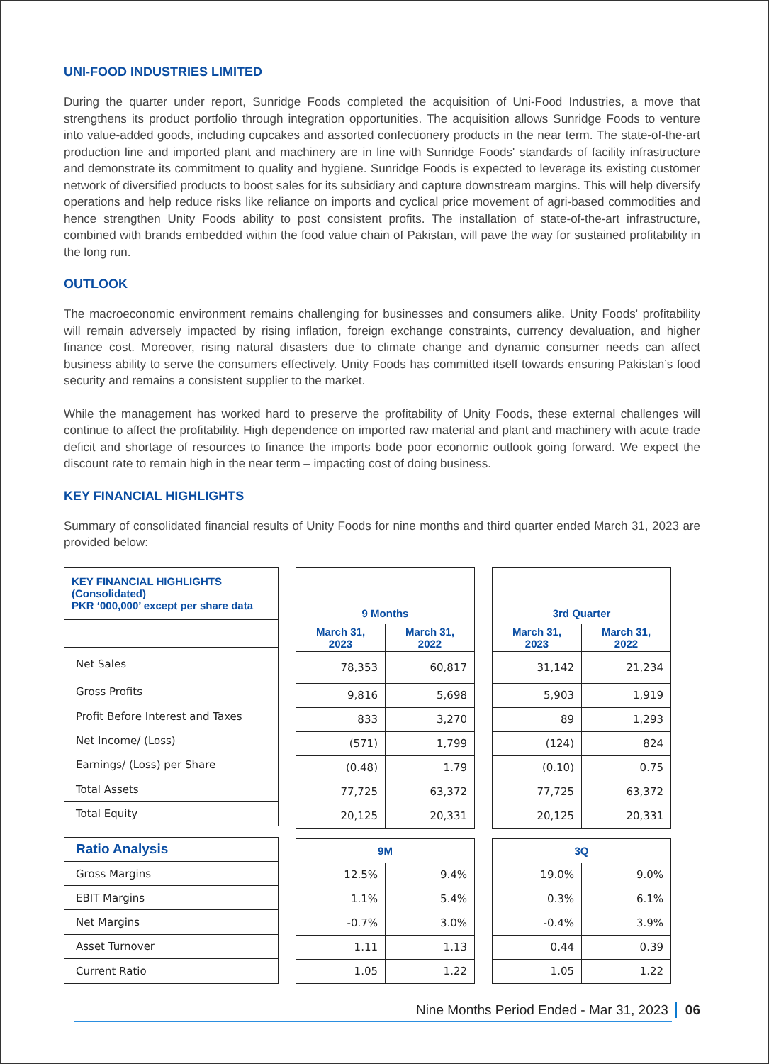UNI-FOOD INDUSTRIES LIMITED
During the quarter under report, Sunridge Foods completed the acquisition of Uni-Food Industries, a move that strengthens its product portfolio through integration opportunities. The acquisition allows Sunridge Foods to venture into value-added goods, including cupcakes and assorted confectionery products in the near term. The state-of-the-art production line and imported plant and machinery are in line with Sunridge Foods' standards of facility infrastructure and demonstrate its commitment to quality and hygiene. Sunridge Foods is expected to leverage its existing customer network of diversified products to boost sales for its subsidiary and capture downstream margins. This will help diversify operations and help reduce risks like reliance on imports and cyclical price movement of agri-based commodities and hence strengthen Unity Foods ability to post consistent profits. The installation of state-of-the-art infrastructure, combined with brands embedded within the food value chain of Pakistan, will pave the way for sustained profitability in the long run.
OUTLOOK
The macroeconomic environment remains challenging for businesses and consumers alike. Unity Foods' profitability will remain adversely impacted by rising inflation, foreign exchange constraints, currency devaluation, and higher finance cost. Moreover, rising natural disasters due to climate change and dynamic consumer needs can affect business ability to serve the consumers effectively. Unity Foods has committed itself towards ensuring Pakistan’s food security and remains a consistent supplier to the market.
While the management has worked hard to preserve the profitability of Unity Foods, these external challenges will continue to affect the profitability. High dependence on imported raw material and plant and machinery with acute trade deficit and shortage of resources to finance the imports bode poor economic outlook going forward. We expect the discount rate to remain high in the near term – impacting cost of doing business.
KEY FINANCIAL HIGHLIGHTS
Summary of consolidated financial results of Unity Foods for nine months and third quarter ended March 31, 2023 are provided below:
| KEY FINANCIAL HIGHLIGHTS (Consolidated) PKR ‘000,000’ except per share data |
| --- |
| Net Sales |
| Gross Profits |
| Profit Before Interest and Taxes |
| Net Income/ (Loss) |
| Earnings/ (Loss) per Share |
| Total Assets |
| Total Equity |
| Ratio Analysis |
| Gross Margins |
| EBIT Margins |
| Net Margins |
| Asset Turnover |
| Current Ratio |
| 9 Months | |
| --- | --- |
| March 31, 2023 | March 31, 2022 |
| 78,353 | 60,817 |
| 9,816 | 5,698 |
| 833 | 3,270 |
| (571) | 1,799 |
| (0.48) | 1.79 |
| 77,725 | 63,372 |
| 20,125 | 20,331 |
| 9M | |
| 12.5% | 9.4% |
| 1.1% | 5.4% |
| -0.7% | 3.0% |
| 1.11 | 1.13 |
| 1.05 | 1.22 |
| 3rd Quarter | |
| --- | --- |
| March 31, 2023 | March 31, 2022 |
| 31,142 | 21,234 |
| 5,903 | 1,919 |
| 89 | 1,293 |
| (124) | 824 |
| (0.10) | 0.75 |
| 77,725 | 63,372 |
| 20,125 | 20,331 |
| 3Q | |
| 19.0% | 9.0% |
| 0.3% | 6.1% |
| -0.4% | 3.9% |
| 0.44 | 0.39 |
| 1.05 | 1.22 |
Nine Months Period Ended - Mar 31, 2023 06